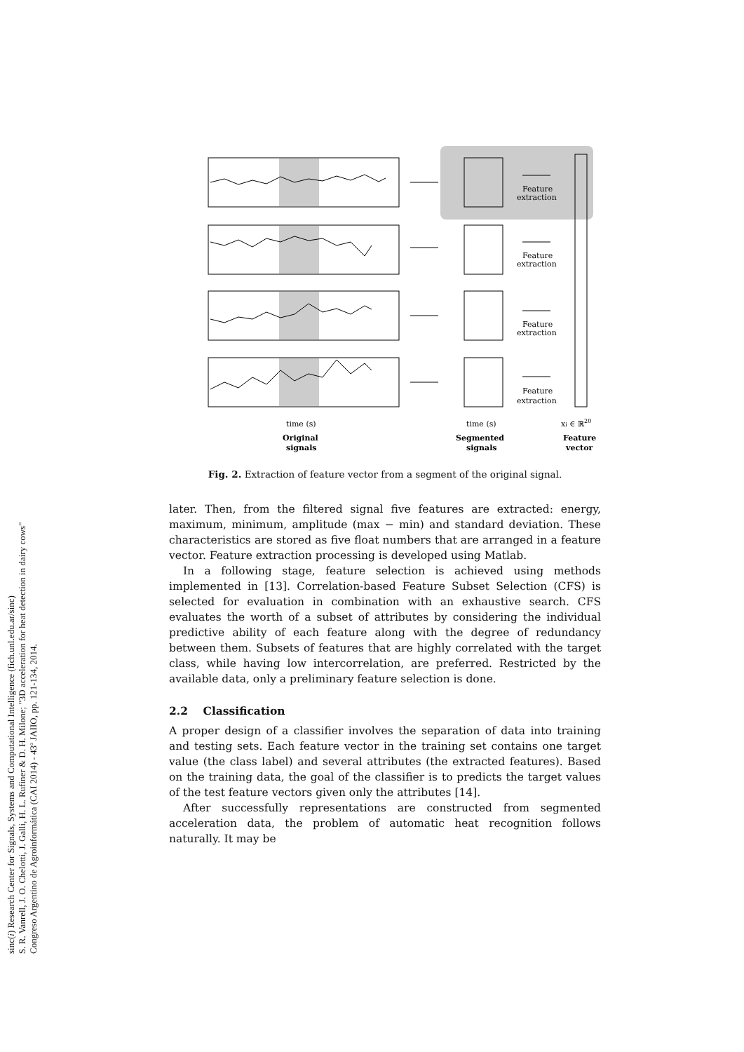sinc(i) Research Center for Signals, Systems and Computational Intelligence (fich.unl.edu.ar/sinc)
S. R. Vanrell, J. O. Chelotti, J. Galli, H. L. Rufiner & D. H. Milone; "3D acceleration for heat detection in dairy cows"
Congreso Argentino de Agroinformática (CAI 2014) - 43º JAIIO, pp. 121-134, 2014.
Feature
extraction
Feature
extraction
Feature
extraction
Feature
extraction
time (s)
time (s)
xi ∈ ℝ20
Original
signals
Segmented
signals
Feature
vector
Fig. 2. Extraction of feature vector from a segment of the original signal.
later. Then, from the filtered signal five features are extracted: energy, maximum, minimum, amplitude (max − min) and standard deviation. These characteristics are stored as five float numbers that are arranged in a feature vector. Feature extraction processing is developed using Matlab.
In a following stage, feature selection is achieved using methods implemented in [13]. Correlation-based Feature Subset Selection (CFS) is selected for evaluation in combination with an exhaustive search. CFS evaluates the worth of a subset of attributes by considering the individual predictive ability of each feature along with the degree of redundancy between them. Subsets of features that are highly correlated with the target class, while having low intercorrelation, are preferred. Restricted by the available data, only a preliminary feature selection is done.
2.2 Classification
A proper design of a classifier involves the separation of data into training and testing sets. Each feature vector in the training set contains one target value (the class label) and several attributes (the extracted features). Based on the training data, the goal of the classifier is to predicts the target values of the test feature vectors given only the attributes [14].
After successfully representations are constructed from segmented acceleration data, the problem of automatic heat recognition follows naturally. It may be